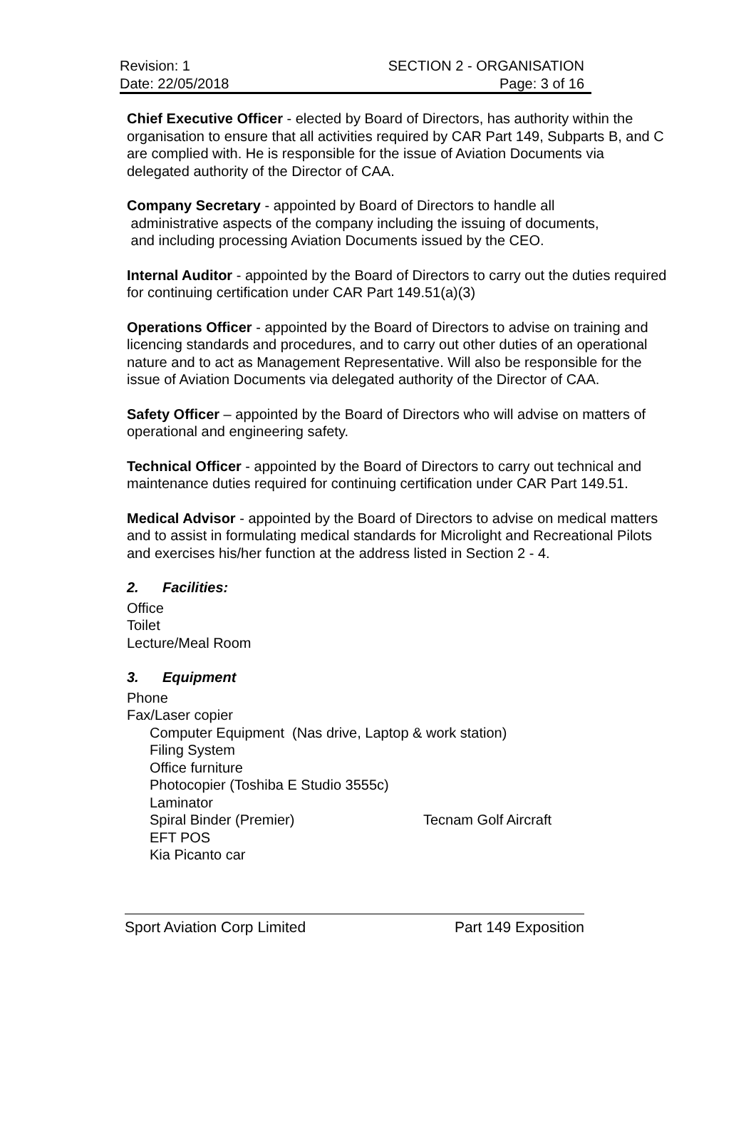Revision: 1
Date: 22/05/2018
SECTION 2 - ORGANISATION
Page: 3 of 16
Chief Executive Officer - elected by Board of Directors, has authority within the organisation to ensure that all activities required by CAR Part 149, Subparts B, and C are complied with. He is responsible for the issue of Aviation Documents via delegated authority of the Director of CAA.
Company Secretary - appointed by Board of Directors to handle all
administrative aspects of the company including the issuing of documents,
and including processing Aviation Documents issued by the CEO.
Internal Auditor - appointed by the Board of Directors to carry out the duties required for continuing certification under CAR Part 149.51(a)(3)
Operations Officer - appointed by the Board of Directors to advise on training and licencing standards and procedures, and to carry out other duties of an operational nature and to act as Management Representative. Will also be responsible for the issue of Aviation Documents via delegated authority of the Director of CAA.
Safety Officer – appointed by the Board of Directors who will advise on matters of operational and engineering safety.
Technical Officer - appointed by the Board of Directors to carry out technical and maintenance duties required for continuing certification under CAR Part 149.51.
Medical Advisor - appointed by the Board of Directors to advise on medical matters and to assist in formulating medical standards for Microlight and Recreational Pilots and exercises his/her function at the address listed in Section 2 - 4.
2. Facilities:
Office
Toilet
Lecture/Meal Room
3. Equipment
Phone
Fax/Laser copier
Computer Equipment (Nas drive, Laptop & work station)
Filing System
Office furniture
Photocopier (Toshiba E Studio 3555c)
Laminator
Spiral Binder (Premier) Tecnam Golf Aircraft
EFT POS
Kia Picanto car
Sport Aviation Corp Limited Part 149 Exposition